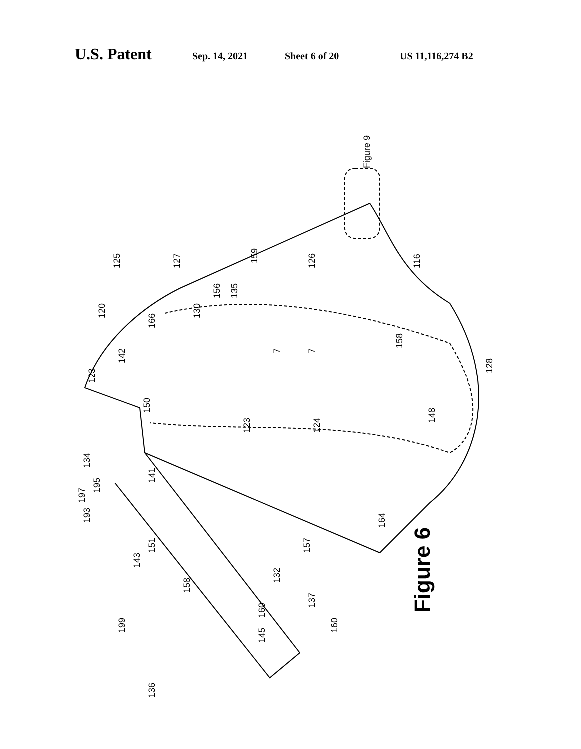U.S. Patent Sep. 14, 2021 Sheet 6 of 20 US 11,116,274 B2
125
127
120
142
166
130
156
135
159
126
116
158
128
123
150
123
124
148
134
141
195
197
193
151
143
158
160
132
157
137
160
164
199
145
136
7
7
Figure 9
Figure 6